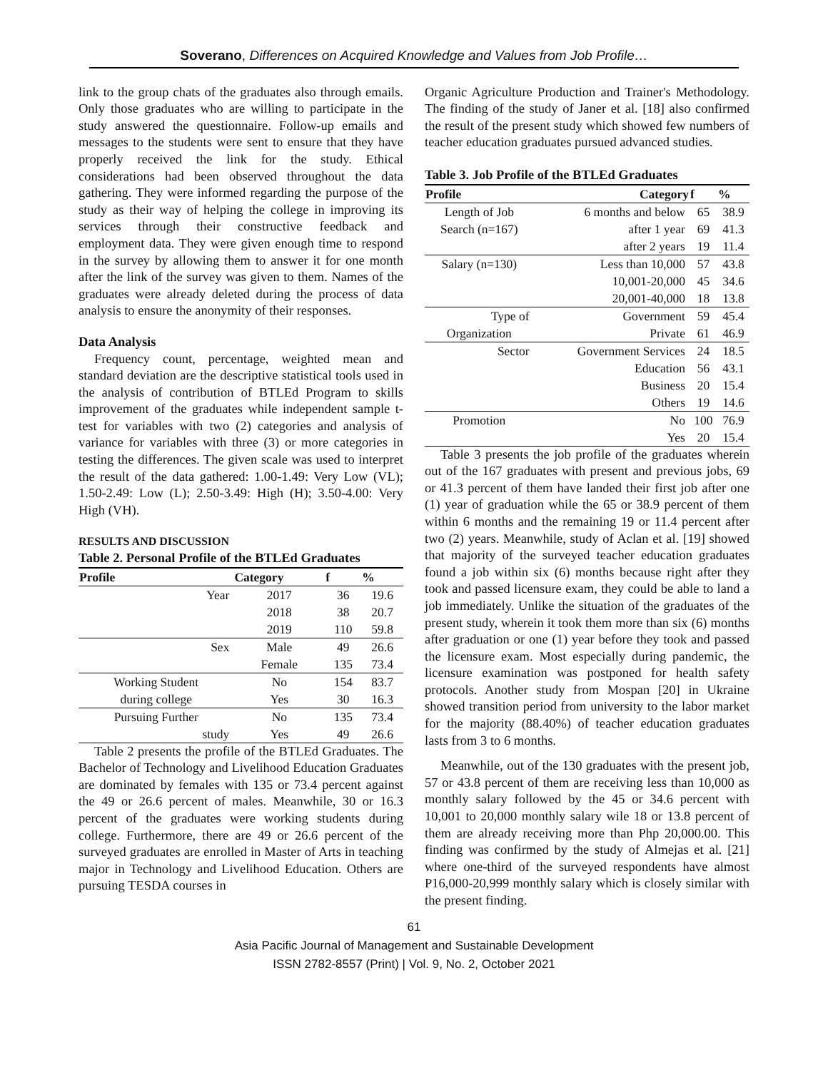Soverano, Differences on Acquired Knowledge and Values from Job Profile…
link to the group chats of the graduates also through emails. Only those graduates who are willing to participate in the study answered the questionnaire. Follow-up emails and messages to the students were sent to ensure that they have properly received the link for the study. Ethical considerations had been observed throughout the data gathering. They were informed regarding the purpose of the study as their way of helping the college in improving its services through their constructive feedback and employment data. They were given enough time to respond in the survey by allowing them to answer it for one month after the link of the survey was given to them. Names of the graduates were already deleted during the process of data analysis to ensure the anonymity of their responses.
Data Analysis
Frequency count, percentage, weighted mean and standard deviation are the descriptive statistical tools used in the analysis of contribution of BTLEd Program to skills improvement of the graduates while independent sample t-test for variables with two (2) categories and analysis of variance for variables with three (3) or more categories in testing the differences. The given scale was used to interpret the result of the data gathered: 1.00-1.49: Very Low (VL); 1.50-2.49: Low (L); 2.50-3.49: High (H); 3.50-4.00: Very High (VH).
RESULTS AND DISCUSSION
Table 2. Personal Profile of the BTLEd Graduates
| Profile | Category | f | % |
| --- | --- | --- | --- |
| Year | 2017 | 36 | 19.6 |
| | 2018 | 38 | 20.7 |
| | 2019 | 110 | 59.8 |
| Sex | Male | 49 | 26.6 |
| | Female | 135 | 73.4 |
| Working Student | No | 154 | 83.7 |
| during college | Yes | 30 | 16.3 |
| Pursuing Further | No | 135 | 73.4 |
| study | Yes | 49 | 26.6 |
Table 2 presents the profile of the BTLEd Graduates. The Bachelor of Technology and Livelihood Education Graduates are dominated by females with 135 or 73.4 percent against the 49 or 26.6 percent of males. Meanwhile, 30 or 16.3 percent of the graduates were working students during college. Furthermore, there are 49 or 26.6 percent of the surveyed graduates are enrolled in Master of Arts in teaching major in Technology and Livelihood Education. Others are pursuing TESDA courses in
Organic Agriculture Production and Trainer's Methodology. The finding of the study of Janer et al. [18] also confirmed the result of the present study which showed few numbers of teacher education graduates pursued advanced studies.
Table 3. Job Profile of the BTLEd Graduates
| Profile | Category | f | % |
| --- | --- | --- | --- |
| Length of Job | 6 months and below | 65 | 38.9 |
| Search (n=167) | after 1 year | 69 | 41.3 |
| | after 2 years | 19 | 11.4 |
| Salary (n=130) | Less than 10,000 | 57 | 43.8 |
| | 10,001-20,000 | 45 | 34.6 |
| | 20,001-40,000 | 18 | 13.8 |
| Type of | Government | 59 | 45.4 |
| Organization | Private | 61 | 46.9 |
| Sector | Government Services | 24 | 18.5 |
| | Education | 56 | 43.1 |
| | Business | 20 | 15.4 |
| | Others | 19 | 14.6 |
| Promotion | No | 100 | 76.9 |
| | Yes | 20 | 15.4 |
Table 3 presents the job profile of the graduates wherein out of the 167 graduates with present and previous jobs, 69 or 41.3 percent of them have landed their first job after one (1) year of graduation while the 65 or 38.9 percent of them within 6 months and the remaining 19 or 11.4 percent after two (2) years. Meanwhile, study of Aclan et al. [19] showed that majority of the surveyed teacher education graduates found a job within six (6) months because right after they took and passed licensure exam, they could be able to land a job immediately. Unlike the situation of the graduates of the present study, wherein it took them more than six (6) months after graduation or one (1) year before they took and passed the licensure exam. Most especially during pandemic, the licensure examination was postponed for health safety protocols. Another study from Mospan [20] in Ukraine showed transition period from university to the labor market for the majority (88.40%) of teacher education graduates lasts from 3 to 6 months.
Meanwhile, out of the 130 graduates with the present job, 57 or 43.8 percent of them are receiving less than 10,000 as monthly salary followed by the 45 or 34.6 percent with 10,001 to 20,000 monthly salary wile 18 or 13.8 percent of them are already receiving more than Php 20,000.00. This finding was confirmed by the study of Almejas et al. [21] where one-third of the surveyed respondents have almost P16,000-20,999 monthly salary which is closely similar with the present finding.
61
Asia Pacific Journal of Management and Sustainable Development
ISSN 2782-8557 (Print) | Vol. 9, No. 2, October 2021